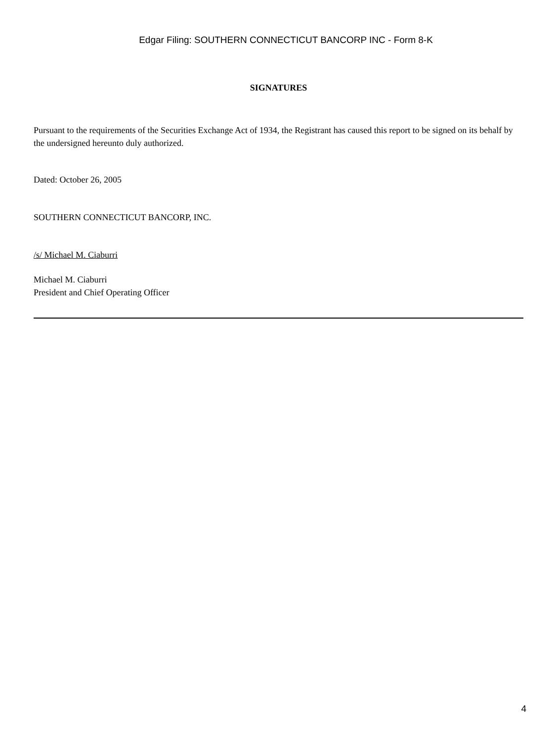Edgar Filing: SOUTHERN CONNECTICUT BANCORP INC - Form 8-K
SIGNATURES
Pursuant to the requirements of the Securities Exchange Act of 1934, the Registrant has caused this report to be signed on its behalf by the undersigned hereunto duly authorized.
Dated: October 26, 2005
SOUTHERN CONNECTICUT BANCORP, INC.
/s/ Michael M. Ciaburri
Michael M. Ciaburri
President and Chief Operating Officer
4